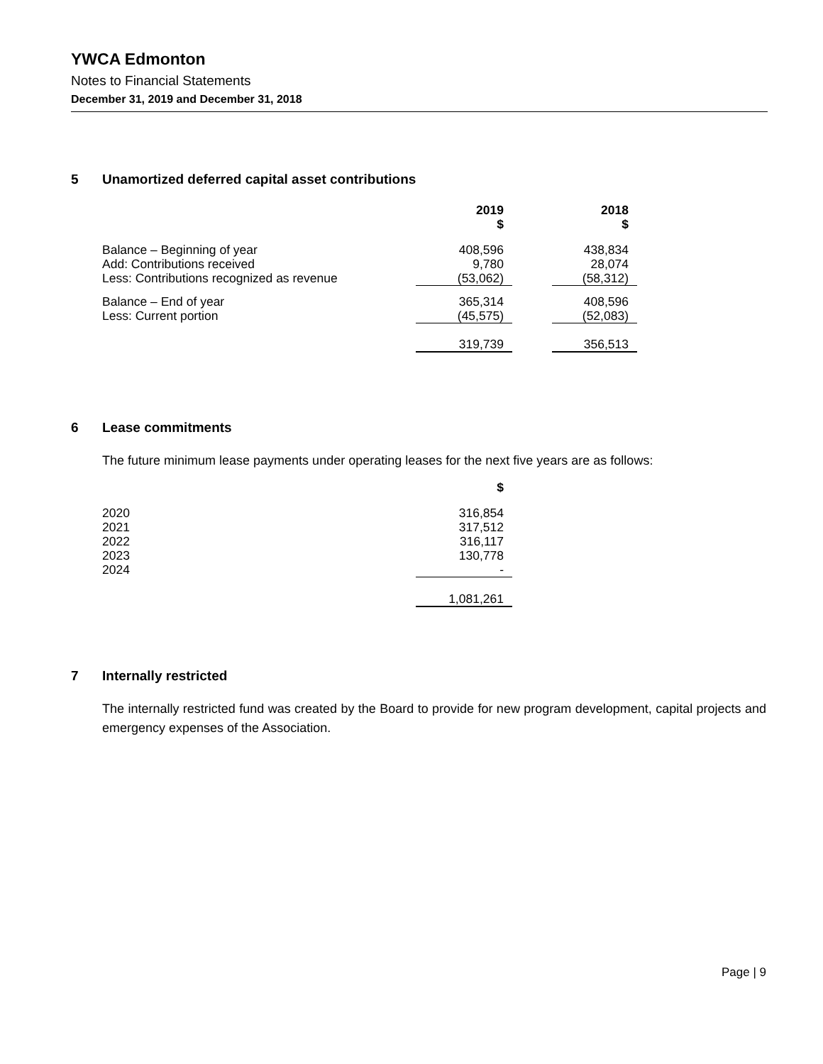YWCA Edmonton
Notes to Financial Statements
December 31, 2019 and December 31, 2018
5 Unamortized deferred capital asset contributions
| | 2019 $ | | 2018 $ |
| Balance – Beginning of year | 408,596 | | 438,834 |
| Add: Contributions received | 9,780 | | 28,074 |
| Less: Contributions recognized as revenue | (53,062) | | (58,312) |
| Balance – End of year | 365,314 | | 408,596 |
| Less: Current portion | (45,575) | | (52,083) |
| | 319,739 | | 356,513 |
6 Lease commitments
The future minimum lease payments under operating leases for the next five years are as follows:
| | $ |
| 2020 | 316,854 |
| 2021 | 317,512 |
| 2022 | 316,117 |
| 2023 | 130,778 |
| 2024 | - |
| | 1,081,261 |
7 Internally restricted
The internally restricted fund was created by the Board to provide for new program development, capital projects and emergency expenses of the Association.
Page | 9